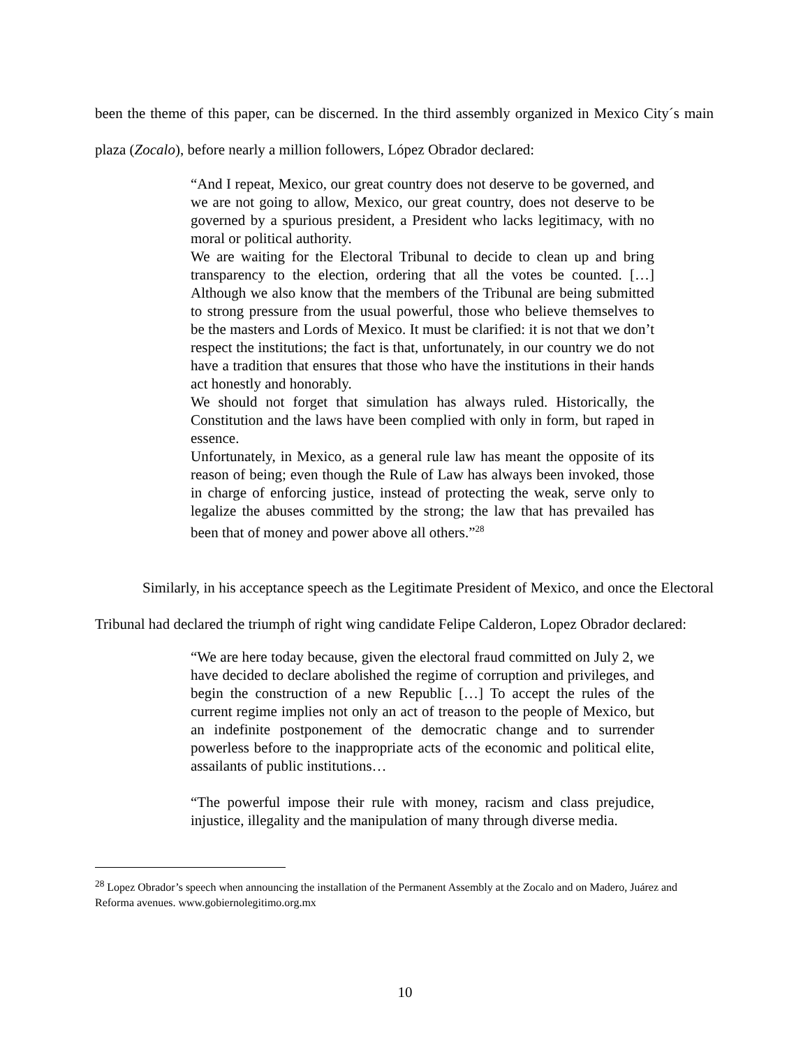been the theme of this paper, can be discerned. In the third assembly organized in Mexico City´s main plaza (Zocalo), before nearly a million followers, López Obrador declared:
“And I repeat, Mexico, our great country does not deserve to be governed, and we are not going to allow, Mexico, our great country, does not deserve to be governed by a spurious president, a President who lacks legitimacy, with no moral or political authority.
We are waiting for the Electoral Tribunal to decide to clean up and bring transparency to the election, ordering that all the votes be counted. […] Although we also know that the members of the Tribunal are being submitted to strong pressure from the usual powerful, those who believe themselves to be the masters and Lords of Mexico. It must be clarified: it is not that we don’t respect the institutions; the fact is that, unfortunately, in our country we do not have a tradition that ensures that those who have the institutions in their hands act honestly and honorably.
We should not forget that simulation has always ruled. Historically, the Constitution and the laws have been complied with only in form, but raped in essence.
Unfortunately, in Mexico, as a general rule law has meant the opposite of its reason of being; even though the Rule of Law has always been invoked, those in charge of enforcing justice, instead of protecting the weak, serve only to legalize the abuses committed by the strong; the law that has prevailed has been that of money and power above all others.”<sup>28</sup>
Similarly, in his acceptance speech as the Legitimate President of Mexico, and once the Electoral Tribunal had declared the triumph of right wing candidate Felipe Calderon, Lopez Obrador declared:
“We are here today because, given the electoral fraud committed on July 2, we have decided to declare abolished the regime of corruption and privileges, and begin the construction of a new Republic […] To accept the rules of the current regime implies not only an act of treason to the people of Mexico, but an indefinite postponement of the democratic change and to surrender powerless before to the inappropriate acts of the economic and political elite, assailants of public institutions…
“The powerful impose their rule with money, racism and class prejudice, injustice, illegality and the manipulation of many through diverse media.
<sup>28</sup> Lopez Obrador’s speech when announcing the installation of the Permanent Assembly at the Zocalo and on Madero, Juárez and Reforma avenues. www.gobiernolegitimo.org.mx
10